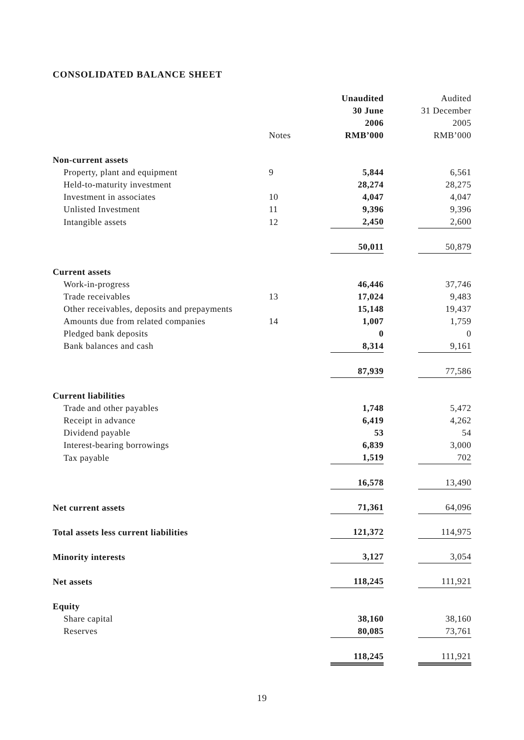CONSOLIDATED BALANCE SHEET
| | | Unaudited | | Audited |
| | | 30 June | | 31 December |
| | | 2006 | | 2005 |
| | Notes | RMB’000 | | RMB’000 |
| Non-current assets | | | | |
| Property, plant and equipment | 9 | 5,844 | | 6,561 |
| Held-to-maturity investment | | 28,274 | | 28,275 |
| Investment in associates | 10 | 4,047 | | 4,047 |
| Unlisted Investment | 11 | 9,396 | | 9,396 |
| Intangible assets | 12 | 2,450 | | 2,600 |
| | | 50,011 | | 50,879 |
| Current assets | | | | |
| Work-in-progress | | 46,446 | | 37,746 |
| Trade receivables | 13 | 17,024 | | 9,483 |
| Other receivables, deposits and prepayments | | 15,148 | | 19,437 |
| Amounts due from related companies | 14 | 1,007 | | 1,759 |
| Pledged bank deposits | | 0 | | 0 |
| Bank balances and cash | | 8,314 | | 9,161 |
| | | 87,939 | | 77,586 |
| Current liabilities | | | | |
| Trade and other payables | | 1,748 | | 5,472 |
| Receipt in advance | | 6,419 | | 4,262 |
| Dividend payable | | 53 | | 54 |
| Interest-bearing borrowings | | 6,839 | | 3,000 |
| Tax payable | | 1,519 | | 702 |
| | | 16,578 | | 13,490 |
| Net current assets | | 71,361 | | 64,096 |
| Total assets less current liabilities | | 121,372 | | 114,975 |
| Minority interests | | 3,127 | | 3,054 |
| Net assets | | 118,245 | | 111,921 |
| Equity | | | | |
| Share capital | | 38,160 | | 38,160 |
| Reserves | | 80,085 | | 73,761 |
| | | 118,245 | | 111,921 |
19